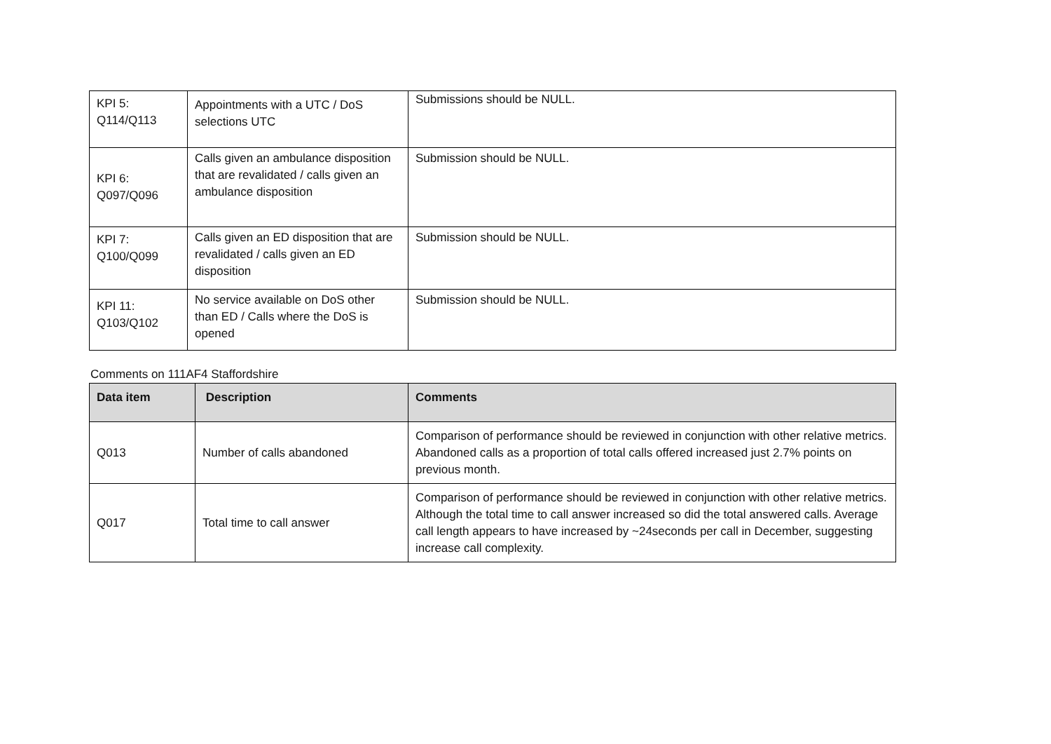| KPI 5: Q114/Q113 | Appointments with a UTC / DoS selections UTC | Submissions should be NULL. |
| KPI 6: Q097/Q096 | Calls given an ambulance disposition that are revalidated / calls given an ambulance disposition | Submission should be NULL. |
| KPI 7: Q100/Q099 | Calls given an ED disposition that are revalidated / calls given an ED disposition | Submission should be NULL. |
| KPI 11: Q103/Q102 | No service available on DoS other than ED / Calls where the DoS is opened | Submission should be NULL. |
Comments on 111AF4 Staffordshire
| Data item | Description | Comments |
| --- | --- | --- |
| Q013 | Number of calls abandoned | Comparison of performance should be reviewed in conjunction with other relative metrics. Abandoned calls as a proportion of total calls offered increased just 2.7% points on previous month. |
| Q017 | Total time to call answer | Comparison of performance should be reviewed in conjunction with other relative metrics. Although the total time to call answer increased so did the total answered calls. Average call length appears to have increased by ~24seconds per call in December, suggesting increase call complexity. |